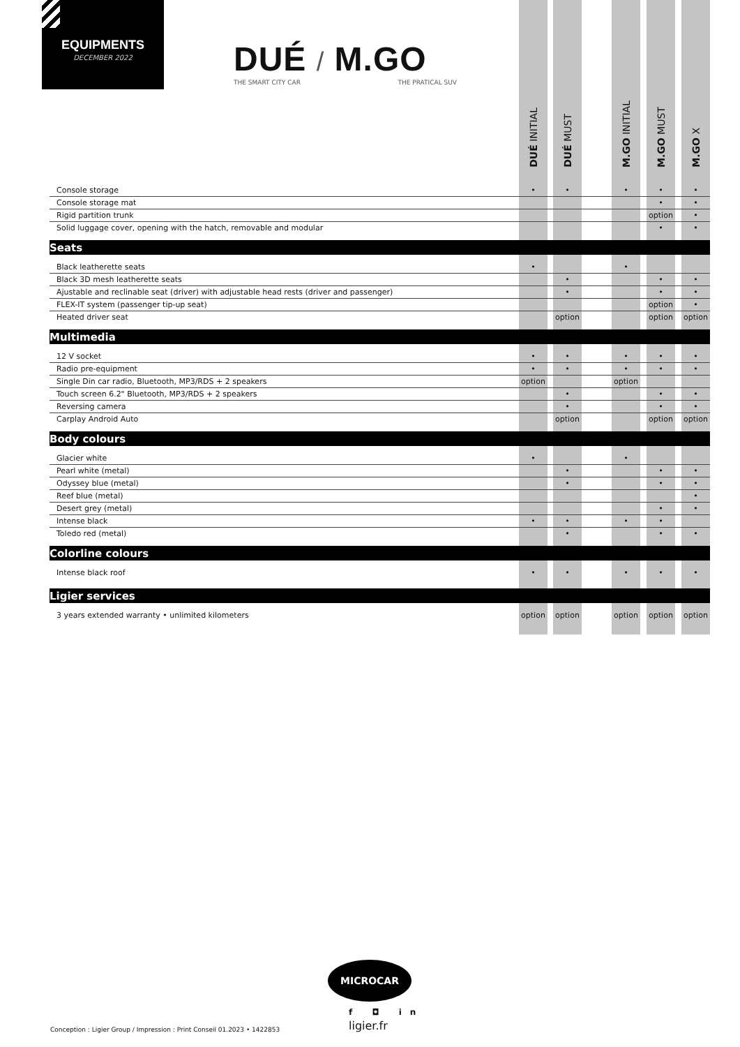EQUIPMENTS
DECEMBER 2022
DUÉ / M.GO
THE SMART CITY CAR THE PRATICAL SUV
| | DUÉ INITIAL | | DUÉ MUST | | M.GO INITIAL | | M.GO MUST | | M.GO X |
| --- | --- | --- | --- | --- | --- | --- | --- | --- | --- |
| Console storage | • | | • | | • | | • | | • |
| Console storage mat | | | | | | | • | | • |
| Rigid partition trunk | | | | | | | option | | • |
| Solid luggage cover, opening with the hatch, removable and modular | | | | | | | • | | • |
| Seats | | | | | | | | | |
| Black leatherette seats | • | | | | • | | | | |
| Black 3D mesh leatherette seats | | | • | | | | • | | • |
| Ajustable and reclinable seat (driver) with adjustable head rests (driver and passenger) | | | • | | | | • | | • |
| FLEX-IT system (passenger tip-up seat) | | | | | | | option | | • |
| Heated driver seat | | | option | | | | option | | option |
| Multimedia | | | | | | | | | |
| 12 V socket | • | | • | | • | | • | | • |
| Radio pre-equipment | • | | • | | • | | • | | • |
| Single Din car radio, Bluetooth, MP3/RDS + 2 speakers | option | | | | option | | | | |
| Touch screen 6.2" Bluetooth, MP3/RDS + 2 speakers | | | • | | | | • | | • |
| Reversing camera | | | • | | | | • | | • |
| Carplay Android Auto | | | option | | | | option | | option |
| Body colours | | | | | | | | | |
| Glacier white | • | | | | • | | | | |
| Pearl white (metal) | | | • | | | | • | | • |
| Odyssey blue (metal) | | | • | | | | • | | • |
| Reef blue (metal) | | | | | | | | | • |
| Desert grey (metal) | | | | | | | • | | • |
| Intense black | • | | • | | • | | • | | |
| Toledo red (metal) | | | • | | | | • | | • |
| Colorline colours | | | | | | | | | |
| Intense black roof | • | | • | | • | | • | | • |
| Ligier services | | | | | | | | | |
| 3 years extended warranty • unlimited kilometers | option | | option | | option | | option | | option |
MICROCAR
f ◘ in
ligier.fr
Conception : Ligier Group / Impression : Print Conseil 01.2023 • 1422853